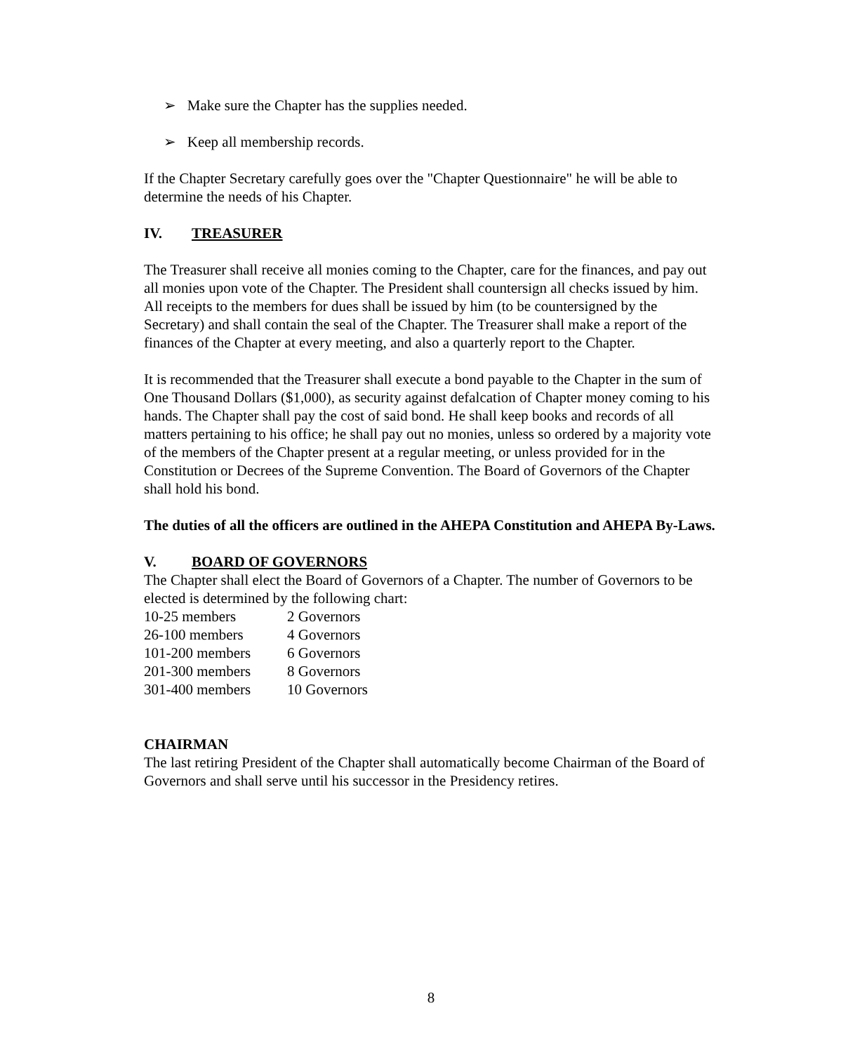➢ Make sure the Chapter has the supplies needed.
➢ Keep all membership records.
If the Chapter Secretary carefully goes over the "Chapter Questionnaire" he will be able to determine the needs of his Chapter.
IV. TREASURER
The Treasurer shall receive all monies coming to the Chapter, care for the finances, and pay out all monies upon vote of the Chapter. The President shall countersign all checks issued by him. All receipts to the members for dues shall be issued by him (to be countersigned by the Secretary) and shall contain the seal of the Chapter. The Treasurer shall make a report of the finances of the Chapter at every meeting, and also a quarterly report to the Chapter.
It is recommended that the Treasurer shall execute a bond payable to the Chapter in the sum of One Thousand Dollars ($1,000), as security against defalcation of Chapter money coming to his hands. The Chapter shall pay the cost of said bond. He shall keep books and records of all matters pertaining to his office; he shall pay out no monies, unless so ordered by a majority vote of the members of the Chapter present at a regular meeting, or unless provided for in the Constitution or Decrees of the Supreme Convention. The Board of Governors of the Chapter shall hold his bond.
The duties of all the officers are outlined in the AHEPA Constitution and AHEPA By-Laws.
V. BOARD OF GOVERNORS
The Chapter shall elect the Board of Governors of a Chapter. The number of Governors to be elected is determined by the following chart:
| 10-25 members | 2 Governors |
| 26-100 members | 4 Governors |
| 101-200 members | 6 Governors |
| 201-300 members | 8 Governors |
| 301-400 members | 10 Governors |
CHAIRMAN
The last retiring President of the Chapter shall automatically become Chairman of the Board of Governors and shall serve until his successor in the Presidency retires.
8